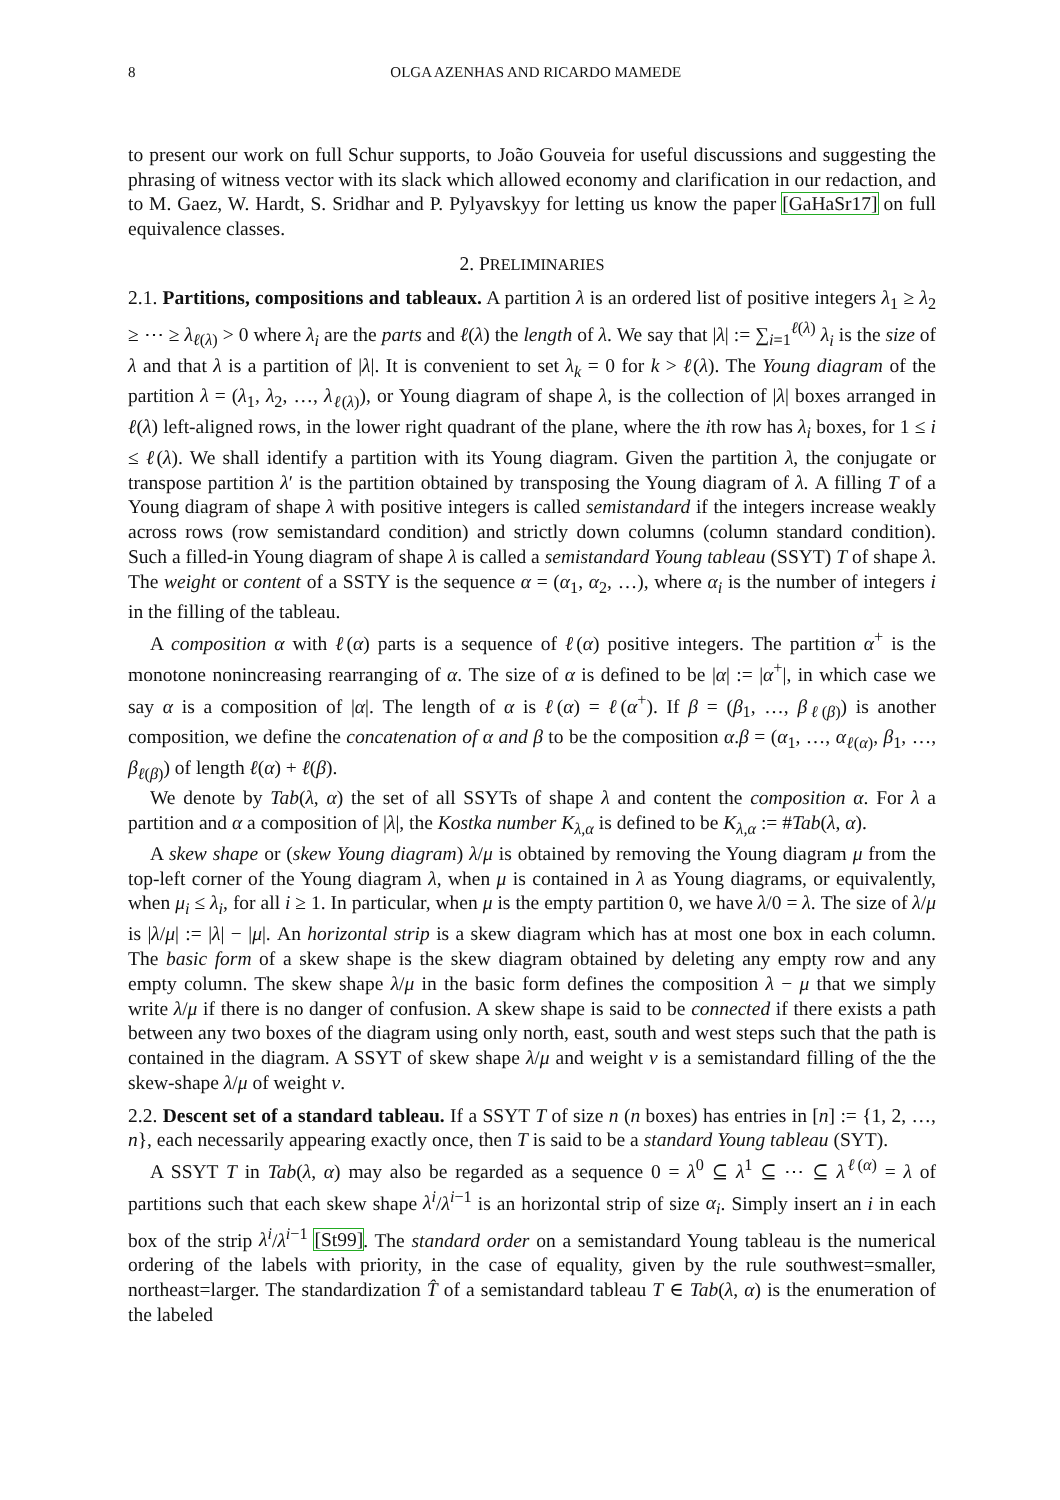8 OLGA AZENHAS AND RICARDO MAMEDE
to present our work on full Schur supports, to João Gouveia for useful discussions and suggesting the phrasing of witness vector with its slack which allowed economy and clarification in our redaction, and to M. Gaez, W. Hardt, S. Sridhar and P. Pylyavskyy for letting us know the paper [GaHaSr17] on full equivalence classes.
2. PRELIMINARIES
2.1. Partitions, compositions and tableaux. A partition λ is an ordered list of positive integers λ<sub>1</sub> ≥ λ<sub>2</sub> ≥ ⋯ ≥ λ<sub>ℓ(λ)</sub> > 0 where λ<sub>i</sub> are the parts and ℓ(λ) the length of λ. We say that |λ| := ∑<sub>i=1</sub><sup>ℓ(λ)</sup> λ<sub>i</sub> is the size of λ and that λ is a partition of |λ|. It is convenient to set λ<sub>k</sub> = 0 for k > ℓ(λ). The Young diagram of the partition λ = (λ<sub>1</sub>, λ<sub>2</sub>, …, λ<sub>ℓ(λ)</sub>), or Young diagram of shape λ, is the collection of |λ| boxes arranged in ℓ(λ) left-aligned rows, in the lower right quadrant of the plane, where the ith row has λ<sub>i</sub> boxes, for 1 ≤ i ≤ ℓ(λ). We shall identify a partition with its Young diagram. Given the partition λ, the conjugate or transpose partition λ′ is the partition obtained by transposing the Young diagram of λ. A filling T of a Young diagram of shape λ with positive integers is called semistandard if the integers increase weakly across rows (row semistandard condition) and strictly down columns (column standard condition). Such a filled-in Young diagram of shape λ is called a semistandard Young tableau (SSYT) T of shape λ. The weight or content of a SSTY is the sequence α = (α<sub>1</sub>, α<sub>2</sub>, …), where α<sub>i</sub> is the number of integers i in the filling of the tableau.
A composition α with ℓ(α) parts is a sequence of ℓ(α) positive integers. The partition α<sup>+</sup> is the monotone nonincreasing rearranging of α. The size of α is defined to be |α| := |α<sup>+</sup>|, in which case we say α is a composition of |α|. The length of α is ℓ(α) = ℓ(α<sup>+</sup>). If β = (β<sub>1</sub>, …, β<sub>ℓ(β)</sub>) is another composition, we define the concatenation of α and β to be the composition α.β = (α<sub>1</sub>, …, α<sub>ℓ(α)</sub>, β<sub>1</sub>, …, β<sub>ℓ(β)</sub>) of length ℓ(α) + ℓ(β).
We denote by Tab(λ, α) the set of all SSYTs of shape λ and content the composition α. For λ a partition and α a composition of |λ|, the Kostka number K<sub>λ,α</sub> is defined to be K<sub>λ,α</sub> := #Tab(λ, α).
A skew shape or (skew Young diagram) λ/μ is obtained by removing the Young diagram μ from the top-left corner of the Young diagram λ, when μ is contained in λ as Young diagrams, or equivalently, when μ<sub>i</sub> ≤ λ<sub>i</sub>, for all i ≥ 1. In particular, when μ is the empty partition 0, we have λ/0 = λ. The size of λ/μ is |λ/μ| := |λ| − |μ|. An horizontal strip is a skew diagram which has at most one box in each column. The basic form of a skew shape is the skew diagram obtained by deleting any empty row and any empty column. The skew shape λ/μ in the basic form defines the composition λ − μ that we simply write λ/μ if there is no danger of confusion. A skew shape is said to be connected if there exists a path between any two boxes of the diagram using only north, east, south and west steps such that the path is contained in the diagram. A SSYT of skew shape λ/μ and weight ν is a semistandard filling of the the skew-shape λ/μ of weight ν.
2.2. Descent set of a standard tableau. If a SSYT T of size n (n boxes) has entries in [n] := {1, 2, …, n}, each necessarily appearing exactly once, then T is said to be a standard Young tableau (SYT).
A SSYT T in Tab(λ, α) may also be regarded as a sequence 0 = λ<sup>0</sup> ⊆ λ<sup>1</sup> ⊆ ⋯ ⊆ λ<sup>ℓ(α)</sup> = λ of partitions such that each skew shape λ<sup>i</sup>/λ<sup>i−1</sup> is an horizontal strip of size α<sub>i</sub>. Simply insert an i in each box of the strip λ<sup>i</sup>/λ<sup>i−1</sup> [St99]. The standard order on a semistandard Young tableau is the numerical ordering of the labels with priority, in the case of equality, given by the rule southwest=smaller, northeast=larger. The standardization T̂ of a semistandard tableau T ∈ Tab(λ, α) is the enumeration of the labeled